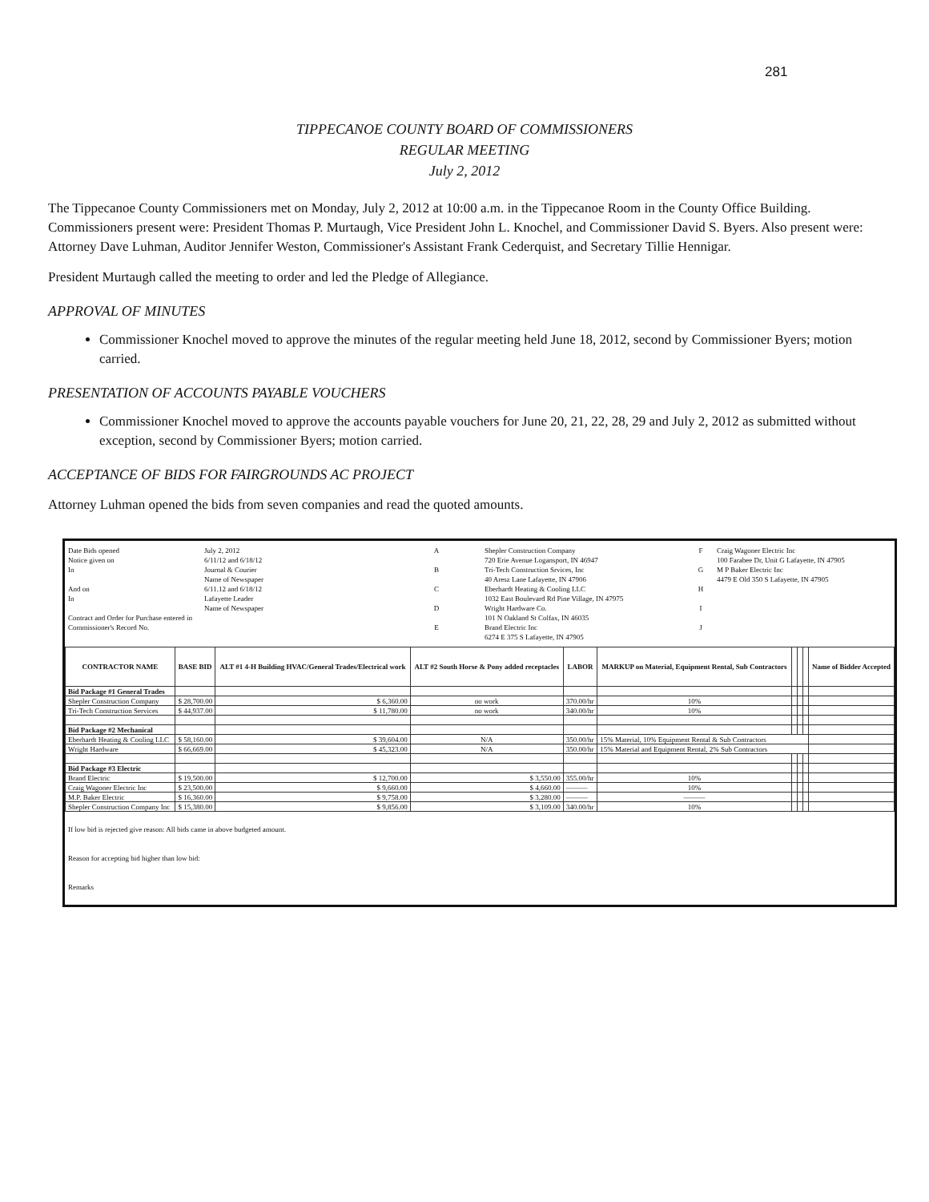281
TIPPECANOE COUNTY BOARD OF COMMISSIONERS
REGULAR MEETING
July 2, 2012
The Tippecanoe County Commissioners met on Monday, July 2, 2012 at 10:00 a.m. in the Tippecanoe Room in the County Office Building. Commissioners present were: President Thomas P. Murtaugh, Vice President John L. Knochel, and Commissioner David S. Byers. Also present were: Attorney Dave Luhman, Auditor Jennifer Weston, Commissioner's Assistant Frank Cederquist, and Secretary Tillie Hennigar.
President Murtaugh called the meeting to order and led the Pledge of Allegiance.
APPROVAL OF MINUTES
Commissioner Knochel moved to approve the minutes of the regular meeting held June 18, 2012, second by Commissioner Byers; motion carried.
PRESENTATION OF ACCOUNTS PAYABLE VOUCHERS
Commissioner Knochel moved to approve the accounts payable vouchers for June 20, 21, 22, 28, 29 and July 2, 2012 as submitted without exception, second by Commissioner Byers; motion carried.
ACCEPTANCE OF BIDS FOR FAIRGROUNDS AC PROJECT
Attorney Luhman opened the bids from seven companies and read the quoted amounts.
Date Bids opened
Notice given on
In
And on
In
Contract and Order for Purchase entered in
Commissioner's Record No.
July 2, 2012
6/11/12 and 6/18/12
Journal & Courier
Name of Newspaper
6/11.12 and 6/18/12
Lafayette Leader
Name of Newspaper
A
B
C
D
E
Shepler Construction Company
720 Erie Avenue Logansport, IN 46947
Tri-Tech Construction Srvices, Inc
40 Aresz Lane Lafayette, IN 47906
Eberhardt Heating & Cooling LLC
1032 East Boulevard Rd Pine Village, IN 47975
Wright Hardware Co.
101 N Oakland St Colfax, IN 46035
Brand Electric Inc
6274 E 375 S Lafayette, IN 47905
F
G
H
I
J
Craig Wagoner Electric Inc
100 Farabee Dr, Unit G Lafayette, IN 47905
M P Baker Electric Inc
4479 E Old 350 S Lafayette, IN 47905
| CONTRACTOR NAME | BASE BID | ALT #1 4-H Building HVAC/General Trades/Electrical work | ALT #2 South Horse & Pony added receptacles | LABOR | MARKUP on Material, Equipment Rental, Sub Contractors | | | | Name of Bidder Accepted |
| --- | --- | --- | --- | --- | --- | --- | --- | --- | --- |
| Bid Package #1 General Trades | | | | | | | | | |
| Shepler Construction Company | $ 28,700.00 | $ 6,360.00 | no work | 370.00/hr | 10% | | | | |
| Tri-Tech Construction Services | $ 44,937.00 | $ 11,780.00 | no work | 340.00/hr | 10% | | | | |
| Bid Package #2 Mechanical | | | | | | | | | |
| Eberhardt Heating & Cooling LLC | $ 58,160.00 | $ 39,604.00 | N/A | 350.00/hr | 15% Material, 10% Equipment Rental & Sub Contractors | | | | |
| Wright Hardware | $ 66,669.00 | $ 45,323.00 | N/A | 350.00/hr | 15% Material and Equipment Rental, 2% Sub Contractors | | | | |
| Bid Package #3 Electric | | | | | | | | | |
| Brand Electric | $ 19,500.00 | $ 12,700.00 | $ 3,550.00 | 355.00/hr | 10% | | | | |
| Craig Wagoner Electric Inc | $ 23,500.00 | $ 9,660.00 | $ 4,660.00 | ——— | 10% | | | | |
| M.P. Baker Electric | $ 16,360.00 | $ 9,758.00 | $ 3,280.00 | ——— | ——— | | | | |
| Shepler Construction Company Inc | $ 15,380.00 | $ 9,856.00 | $ 3,109.00 | 340.00/hr | 10% | | | | |
If low bid is rejected give reason: All bids came in above budgeted amount.
Reason for accepting bid higher than low bid:
Remarks